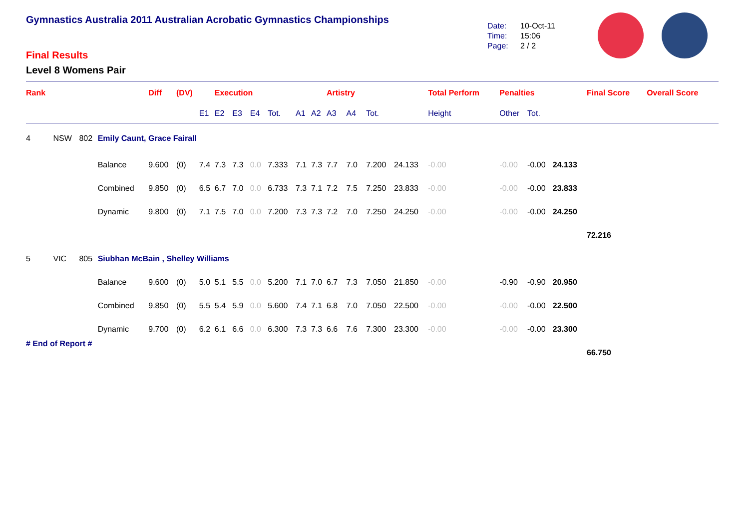Gymnastics Australia 2011 Australian Acrobatic Gymnastics Championships
Final Results
Level 8 Womens Pair
Date: 10-Oct-11
Time: 15:06
Page: 2 / 2
| Rank | | | | Diff | (DV) | | Execution | | | | | | Artistry | | | | Total Perform | Penalties | | | Final Score | Overall Score |
| --- | --- | --- | --- | --- | --- | --- | --- | --- | --- | --- | --- | --- | --- | --- | --- | --- | --- | --- | --- | --- | --- | --- |
| | | | | | | E1 | E2 | E3 | E4 | Tot. | A1 | A2 | A3 | A4 | Tot. | | Height | Other | Tot. | | | |
| 4 | NSW | 802 | Emily Caunt, Grace Fairall | | | | | | | | | | | | | | | | | | | |
| | | | Balance | 9.600 | (0) | 7.4 | 7.3 | 7.3 | 0.0 | 7.333 | 7.1 | 7.3 | 7.7 | 7.0 | 7.200 | 24.133 | -0.00 | -0.00 | -0.00 | 24.133 | | |
| | | | Combined | 9.850 | (0) | 6.5 | 6.7 | 7.0 | 0.0 | 6.733 | 7.3 | 7.1 | 7.2 | 7.5 | 7.250 | 23.833 | -0.00 | -0.00 | -0.00 | 23.833 | | |
| | | | Dynamic | 9.800 | (0) | 7.1 | 7.5 | 7.0 | 0.0 | 7.200 | 7.3 | 7.3 | 7.2 | 7.0 | 7.250 | 24.250 | -0.00 | -0.00 | -0.00 | 24.250 | | |
| | | | | | | | | | | | | | | | | | | | | | 72.216 | |
| 5 | VIC | 805 | Siubhan McBain , Shelley Williams | | | | | | | | | | | | | | | | | | | |
| | | | Balance | 9.600 | (0) | 5.0 | 5.1 | 5.5 | 0.0 | 5.200 | 7.1 | 7.0 | 6.7 | 7.3 | 7.050 | 21.850 | -0.00 | -0.90 | -0.90 | 20.950 | | |
| | | | Combined | 9.850 | (0) | 5.5 | 5.4 | 5.9 | 0.0 | 5.600 | 7.4 | 7.1 | 6.8 | 7.0 | 7.050 | 22.500 | -0.00 | -0.00 | -0.00 | 22.500 | | |
| | | | Dynamic | 9.700 | (0) | 6.2 | 6.1 | 6.6 | 0.0 | 6.300 | 7.3 | 7.3 | 6.6 | 7.6 | 7.300 | 23.300 | -0.00 | -0.00 | -0.00 | 23.300 | | |
| | | | | | | | | | | | | | | | | | | | | | 66.750 | |
# End of Report #